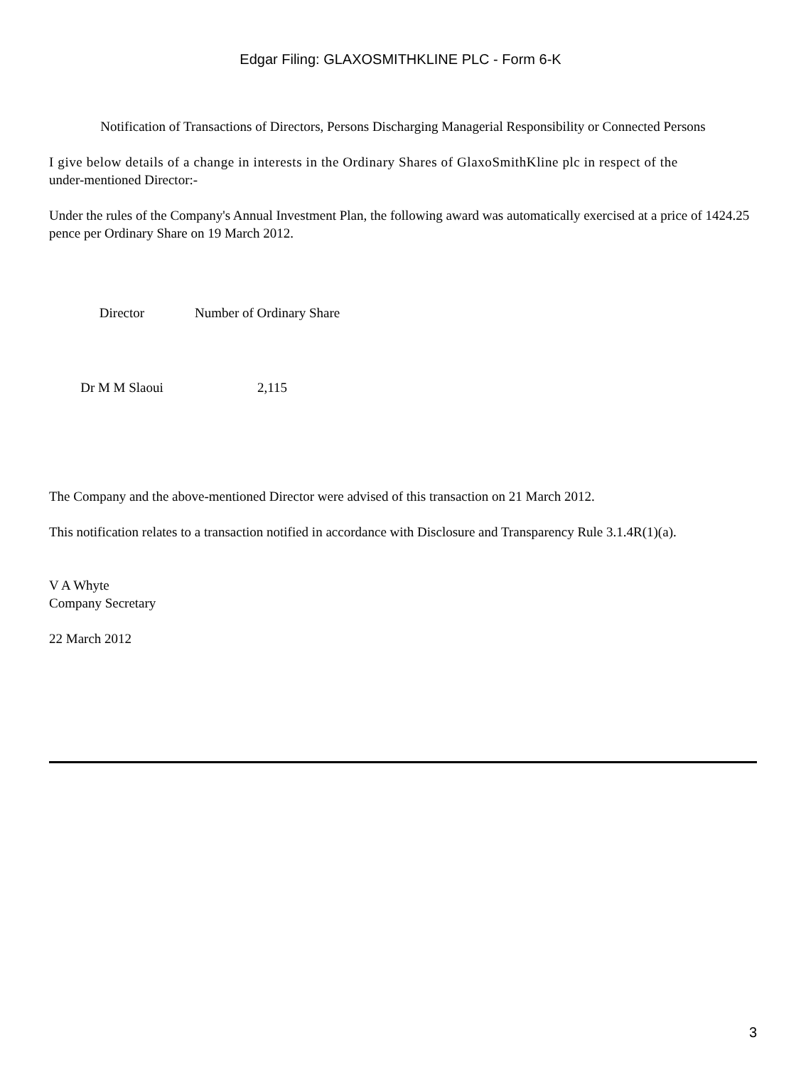Edgar Filing: GLAXOSMITHKLINE PLC - Form 6-K
Notification of Transactions of Directors, Persons Discharging Managerial Responsibility or Connected Persons
I give below details of a change in interests in the Ordinary Shares of GlaxoSmithKline plc in respect of the
under-mentioned Director:-
Under the rules of the Company's Annual Investment Plan, the following award was automatically exercised at a price of 1424.25 pence per Ordinary Share on 19 March 2012.
| Director | Number of Ordinary Share |
| --- | --- |
| Dr M M Slaoui | 2,115 |
The Company and the above-mentioned Director were advised of this transaction on 21 March 2012.
This notification relates to a transaction notified in accordance with Disclosure and Transparency Rule 3.1.4R(1)(a).
V A Whyte
Company Secretary
22 March 2012
3